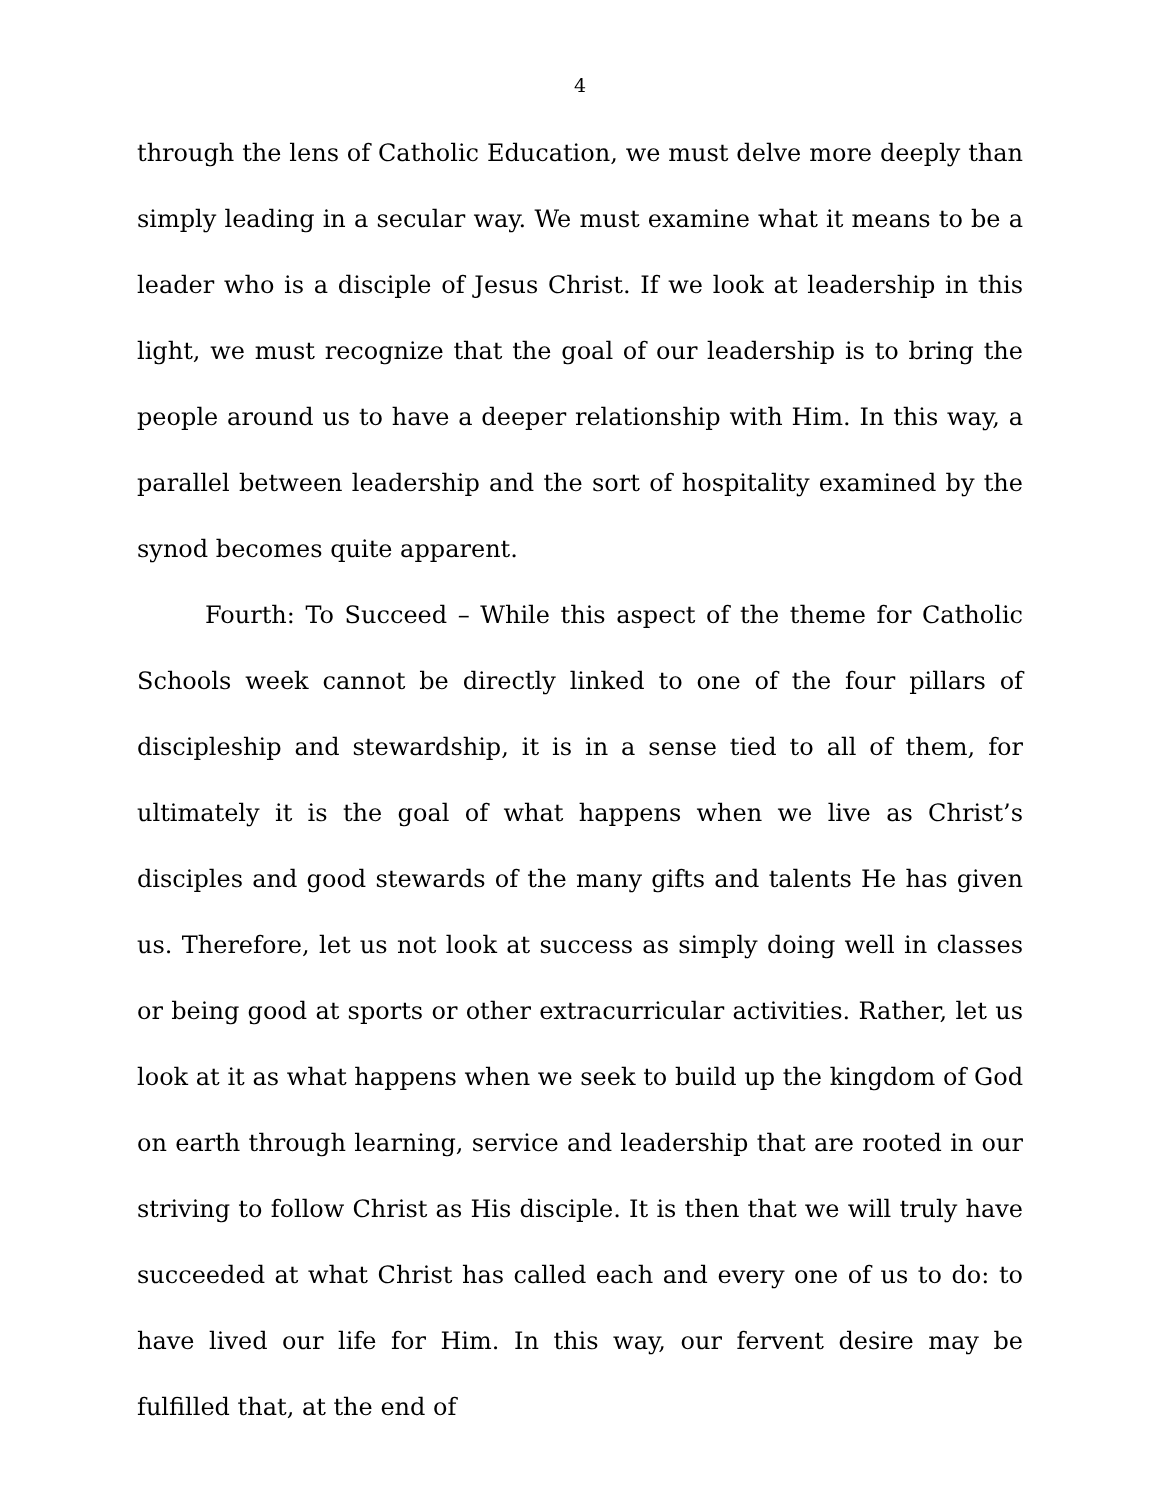4
through the lens of Catholic Education, we must delve more deeply than simply leading in a secular way. We must examine what it means to be a leader who is a disciple of Jesus Christ. If we look at leadership in this light, we must recognize that the goal of our leadership is to bring the people around us to have a deeper relationship with Him. In this way, a parallel between leadership and the sort of hospitality examined by the synod becomes quite apparent.
Fourth: To Succeed – While this aspect of the theme for Catholic Schools week cannot be directly linked to one of the four pillars of discipleship and stewardship, it is in a sense tied to all of them, for ultimately it is the goal of what happens when we live as Christ’s disciples and good stewards of the many gifts and talents He has given us. Therefore, let us not look at success as simply doing well in classes or being good at sports or other extracurricular activities. Rather, let us look at it as what happens when we seek to build up the kingdom of God on earth through learning, service and leadership that are rooted in our striving to follow Christ as His disciple. It is then that we will truly have succeeded at what Christ has called each and every one of us to do: to have lived our life for Him. In this way, our fervent desire may be fulfilled that, at the end of